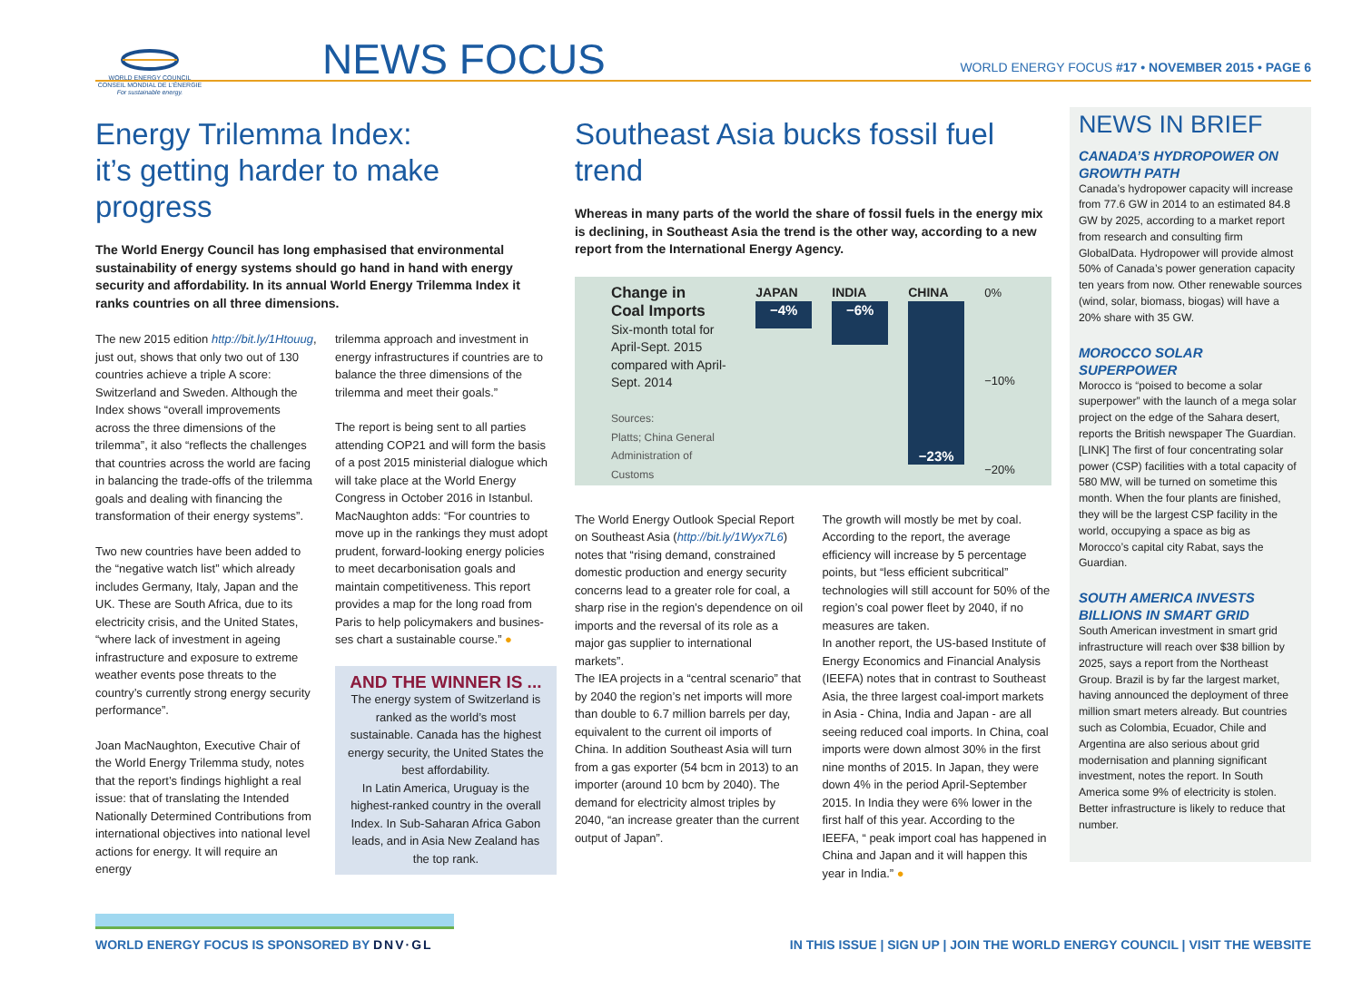WORLD ENERGY COUNCIL
CONSEIL MONDIAL DE L'ÉNERGIE
For sustainable energy.
NEWS FOCUS
WORLD ENERGY FOCUS #17 • NOVEMBER 2015 • PAGE 6
Energy Trilemma Index:
it’s getting harder to make progress
The World Energy Council has long emphasised that environmental sustainability of energy systems should go hand in hand with energy security and affordability. In its annual World Energy Trilemma Index it ranks countries on all three dimensions.
The new 2015 edition http://bit.ly/1Htouug, just out, shows that only two out of 130 countries achieve a triple A score: Switzerland and Sweden. Although the Index shows “overall improvements across the three dimensions of the trilemma”, it also “reflects the challenges that countries across the world are facing in balancing the trade-offs of the trilemma goals and dealing with financing the transformation of their energy systems”.
Two new countries have been added to the “negative watch list” which already includes Germany, Italy, Japan and the UK. These are South Africa, due to its electricity crisis, and the United States, “where lack of investment in ageing infrastructure and exposure to extreme weather events pose threats to the country’s currently strong energy security performance”.
Joan MacNaughton, Executive Chair of the World Energy Trilemma study, notes that the report’s findings highlight a real issue: that of translating the Intended Nationally Determined Contributions from international objectives into national level actions for energy. It will require an energy
trilemma approach and investment in energy infrastructures if countries are to balance the three dimensions of the trilemma and meet their goals.”
The report is being sent to all parties attending COP21 and will form the basis of a post 2015 ministerial dialogue which will take place at the World Energy Congress in October 2016 in Istanbul. MacNaughton adds: “For countries to move up in the rankings they must adopt prudent, forward-looking energy policies to meet decarbonisation goals and maintain competitiveness. This report provides a map for the long road from Paris to help policymakers and busines-ses chart a sustainable course.” ●
AND THE WINNER IS ...
The energy system of Switzerland is ranked as the world’s most sustainable. Canada has the highest energy security, the United States the best affordability.
In Latin America, Uruguay is the highest-ranked country in the overall Index. In Sub-Saharan Africa Gabon leads, and in Asia New Zealand has the top rank.
Southeast Asia bucks fossil fuel trend
Whereas in many parts of the world the share of fossil fuels in the energy mix is declining, in Southeast Asia the trend is the other way, according to a new report from the International Energy Agency.
Change in
Coal Imports
Six-month total for April-Sept. 2015 compared with April-Sept. 2014
Sources:
Platts; China General Administration of Customs
JAPAN
−4%
INDIA
−6%
CHINA
−23%
0%
−10%
−20%
The World Energy Outlook Special Report on Southeast Asia (http://bit.ly/1Wyx7L6) notes that “rising demand, constrained domestic production and energy security concerns lead to a greater role for coal, a sharp rise in the region’s dependence on oil imports and the reversal of its role as a major gas supplier to international markets”.
The IEA projects in a “central scenario” that by 2040 the region’s net imports will more than double to 6.7 million barrels per day, equivalent to the current oil imports of China. In addition Southeast Asia will turn from a gas exporter (54 bcm in 2013) to an importer (around 10 bcm by 2040). The demand for electricity almost triples by 2040, “an increase greater than the current output of Japan”.
The growth will mostly be met by coal. According to the report, the average efficiency will increase by 5 percentage points, but “less efficient subcritical” technologies will still account for 50% of the region’s coal power fleet by 2040, if no measures are taken.
In another report, the US-based Institute of Energy Economics and Financial Analysis (IEEFA) notes that in contrast to Southeast Asia, the three largest coal-import markets in Asia - China, India and Japan - are all seeing reduced coal imports. In China, coal imports were down almost 30% in the first nine months of 2015. In Japan, they were down 4% in the period April-September 2015. In India they were 6% lower in the first half of this year. According to the IEEFA, “ peak import coal has happened in China and Japan and it will happen this year in India.” ●
NEWS IN BRIEF
CANADA’S HYDROPOWER ON GROWTH PATH
Canada’s hydropower capacity will increase from 77.6 GW in 2014 to an estimated 84.8 GW by 2025, according to a market report from research and consulting firm GlobalData. Hydropower will provide almost 50% of Canada’s power generation capacity ten years from now. Other renewable sources (wind, solar, biomass, biogas) will have a 20% share with 35 GW.
MOROCCO SOLAR SUPERPOWER
Morocco is “poised to become a solar superpower” with the launch of a mega solar project on the edge of the Sahara desert, reports the British newspaper The Guardian. [LINK] The first of four concentrating solar power (CSP) facilities with a total capacity of 580 MW, will be turned on sometime this month. When the four plants are finished, they will be the largest CSP facility in the world, occupying a space as big as Morocco’s capital city Rabat, says the Guardian.
SOUTH AMERICA INVESTS BILLIONS IN SMART GRID
South American investment in smart grid infrastructure will reach over $38 billion by 2025, says a report from the Northeast Group. Brazil is by far the largest market, having announced the deployment of three million smart meters already. But countries such as Colombia, Ecuador, Chile and Argentina are also serious about grid modernisation and planning significant investment, notes the report. In South America some 9% of electricity is stolen. Better infrastructure is likely to reduce that number.
WORLD ENERGY FOCUS IS SPONSORED BY DNV·GL
IN THIS ISSUE | SIGN UP | JOIN THE WORLD ENERGY COUNCIL | VISIT THE WEBSITE